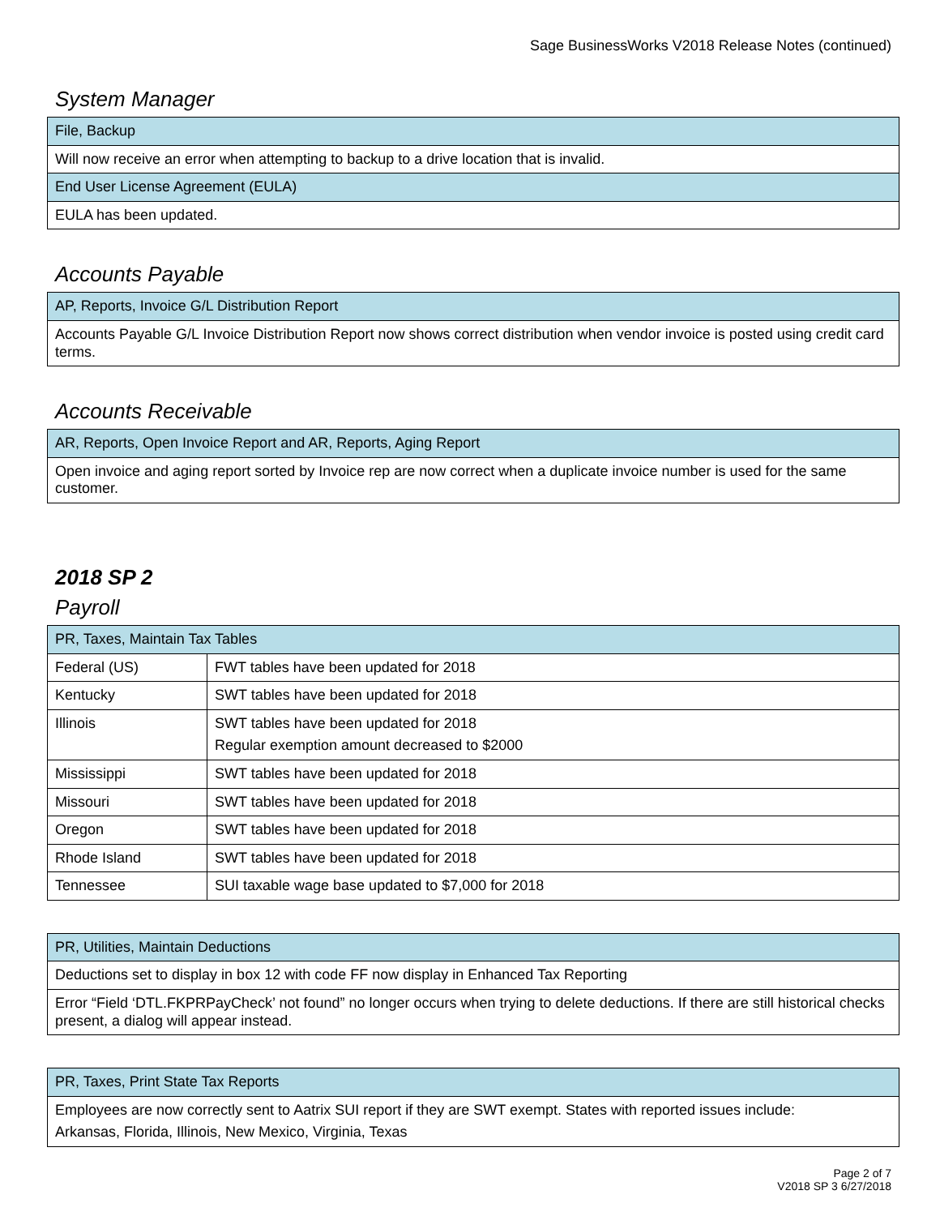Sage BusinessWorks V2018 Release Notes (continued)
System Manager
| File, Backup |
| --- |
| Will now receive an error when attempting to backup to a drive location that is invalid. |
| End User License Agreement (EULA) |
| EULA has been updated. |
Accounts Payable
| AP, Reports, Invoice G/L Distribution Report |
| --- |
| Accounts Payable G/L Invoice Distribution Report now shows correct distribution when vendor invoice is posted using credit card terms. |
Accounts Receivable
| AR, Reports, Open Invoice Report and AR, Reports, Aging Report |
| --- |
| Open invoice and aging report sorted by Invoice rep are now correct when a duplicate invoice number is used for the same customer. |
2018 SP 2
Payroll
| PR, Taxes, Maintain Tax Tables | |
| --- | --- |
| Federal (US) | FWT tables have been updated for 2018 |
| Kentucky | SWT tables have been updated for 2018 |
| Illinois | SWT tables have been updated for 2018 Regular exemption amount decreased to $2000 |
| Mississippi | SWT tables have been updated for 2018 |
| Missouri | SWT tables have been updated for 2018 |
| Oregon | SWT tables have been updated for 2018 |
| Rhode Island | SWT tables have been updated for 2018 |
| Tennessee | SUI taxable wage base updated to $7,000 for 2018 |
| PR, Utilities, Maintain Deductions |
| --- |
| Deductions set to display in box 12 with code FF now display in Enhanced Tax Reporting |
| Error “Field ‘DTL.FKPRPayCheck’ not found” no longer occurs when trying to delete deductions. If there are still historical checks present, a dialog will appear instead. |
| PR, Taxes, Print State Tax Reports |
| --- |
| Employees are now correctly sent to Aatrix SUI report if they are SWT exempt. States with reported issues include: Arkansas, Florida, Illinois, New Mexico, Virginia, Texas |
Page 2 of 7
V2018 SP 3 6/27/2018